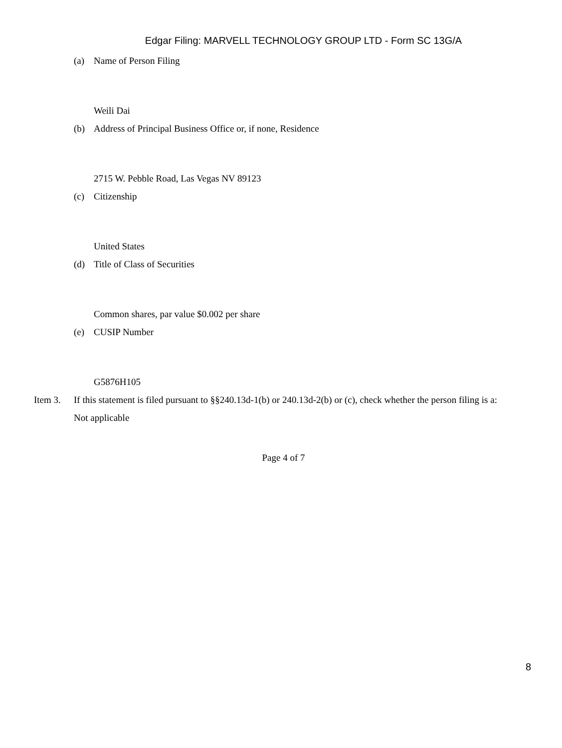Edgar Filing: MARVELL TECHNOLOGY GROUP LTD - Form SC 13G/A
(a) Name of Person Filing
Weili Dai
(b) Address of Principal Business Office or, if none, Residence
2715 W. Pebble Road, Las Vegas NV 89123
(c) Citizenship
United States
(d) Title of Class of Securities
Common shares, par value $0.002 per share
(e) CUSIP Number
G5876H105
Item 3. If this statement is filed pursuant to §§240.13d-1(b) or 240.13d-2(b) or (c), check whether the person filing is a:
Not applicable
Page 4 of 7
8